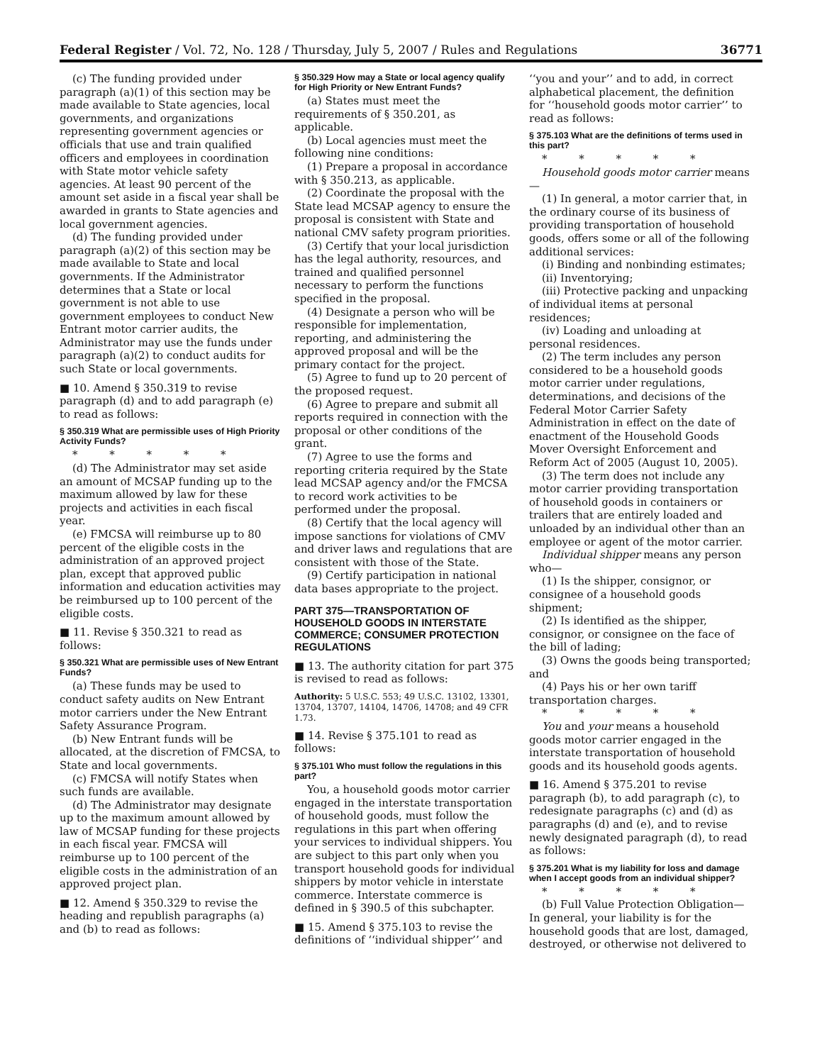Federal Register / Vol. 72, No. 128 / Thursday, July 5, 2007 / Rules and Regulations 36771
(c) The funding provided under paragraph (a)(1) of this section may be made available to State agencies, local governments, and organizations representing government agencies or officials that use and train qualified officers and employees in coordination with State motor vehicle safety agencies. At least 90 percent of the amount set aside in a fiscal year shall be awarded in grants to State agencies and local government agencies.
(d) The funding provided under paragraph (a)(2) of this section may be made available to State and local governments. If the Administrator determines that a State or local government is not able to use government employees to conduct New Entrant motor carrier audits, the Administrator may use the funds under paragraph (a)(2) to conduct audits for such State or local governments.
■ 10. Amend § 350.319 to revise paragraph (d) and to add paragraph (e) to read as follows:
§ 350.319 What are permissible uses of High Priority Activity Funds?
* * * * *
(d) The Administrator may set aside an amount of MCSAP funding up to the maximum allowed by law for these projects and activities in each fiscal year.
(e) FMCSA will reimburse up to 80 percent of the eligible costs in the administration of an approved project plan, except that approved public information and education activities may be reimbursed up to 100 percent of the eligible costs.
■ 11. Revise § 350.321 to read as follows:
§ 350.321 What are permissible uses of New Entrant Funds?
(a) These funds may be used to conduct safety audits on New Entrant motor carriers under the New Entrant Safety Assurance Program.
(b) New Entrant funds will be allocated, at the discretion of FMCSA, to State and local governments.
(c) FMCSA will notify States when such funds are available.
(d) The Administrator may designate up to the maximum amount allowed by law of MCSAP funding for these projects in each fiscal year. FMCSA will reimburse up to 100 percent of the eligible costs in the administration of an approved project plan.
■ 12. Amend § 350.329 to revise the heading and republish paragraphs (a) and (b) to read as follows:
§ 350.329 How may a State or local agency qualify for High Priority or New Entrant Funds?
(a) States must meet the requirements of § 350.201, as applicable.
(b) Local agencies must meet the following nine conditions:
(1) Prepare a proposal in accordance with § 350.213, as applicable.
(2) Coordinate the proposal with the State lead MCSAP agency to ensure the proposal is consistent with State and national CMV safety program priorities.
(3) Certify that your local jurisdiction has the legal authority, resources, and trained and qualified personnel necessary to perform the functions specified in the proposal.
(4) Designate a person who will be responsible for implementation, reporting, and administering the approved proposal and will be the primary contact for the project.
(5) Agree to fund up to 20 percent of the proposed request.
(6) Agree to prepare and submit all reports required in connection with the proposal or other conditions of the grant.
(7) Agree to use the forms and reporting criteria required by the State lead MCSAP agency and/or the FMCSA to record work activities to be performed under the proposal.
(8) Certify that the local agency will impose sanctions for violations of CMV and driver laws and regulations that are consistent with those of the State.
(9) Certify participation in national data bases appropriate to the project.
PART 375—TRANSPORTATION OF HOUSEHOLD GOODS IN INTERSTATE COMMERCE; CONSUMER PROTECTION REGULATIONS
■ 13. The authority citation for part 375 is revised to read as follows:
Authority: 5 U.S.C. 553; 49 U.S.C. 13102, 13301, 13704, 13707, 14104, 14706, 14708; and 49 CFR 1.73.
■ 14. Revise § 375.101 to read as follows:
§ 375.101 Who must follow the regulations in this part?
You, a household goods motor carrier engaged in the interstate transportation of household goods, must follow the regulations in this part when offering your services to individual shippers. You are subject to this part only when you transport household goods for individual shippers by motor vehicle in interstate commerce. Interstate commerce is defined in § 390.5 of this subchapter.
■ 15. Amend § 375.103 to revise the definitions of ‘‘individual shipper’’ and
‘‘you and your’’ and to add, in correct alphabetical placement, the definition for ‘‘household goods motor carrier’’ to read as follows:
§ 375.103 What are the definitions of terms used in this part?
* * * * *
Household goods motor carrier means—
(1) In general, a motor carrier that, in the ordinary course of its business of providing transportation of household goods, offers some or all of the following additional services:
(i) Binding and nonbinding estimates;
(ii) Inventorying;
(iii) Protective packing and unpacking of individual items at personal residences;
(iv) Loading and unloading at personal residences.
(2) The term includes any person considered to be a household goods motor carrier under regulations, determinations, and decisions of the Federal Motor Carrier Safety Administration in effect on the date of enactment of the Household Goods Mover Oversight Enforcement and Reform Act of 2005 (August 10, 2005).
(3) The term does not include any motor carrier providing transportation of household goods in containers or trailers that are entirely loaded and unloaded by an individual other than an employee or agent of the motor carrier.
Individual shipper means any person who—
(1) Is the shipper, consignor, or consignee of a household goods shipment;
(2) Is identified as the shipper, consignor, or consignee on the face of the bill of lading;
(3) Owns the goods being transported; and
(4) Pays his or her own tariff transportation charges.
* * * * *
You and your means a household goods motor carrier engaged in the interstate transportation of household goods and its household goods agents.
■ 16. Amend § 375.201 to revise paragraph (b), to add paragraph (c), to redesignate paragraphs (c) and (d) as paragraphs (d) and (e), and to revise newly designated paragraph (d), to read as follows:
§ 375.201 What is my liability for loss and damage when I accept goods from an individual shipper?
* * * * *
(b) Full Value Protection Obligation— In general, your liability is for the household goods that are lost, damaged, destroyed, or otherwise not delivered to